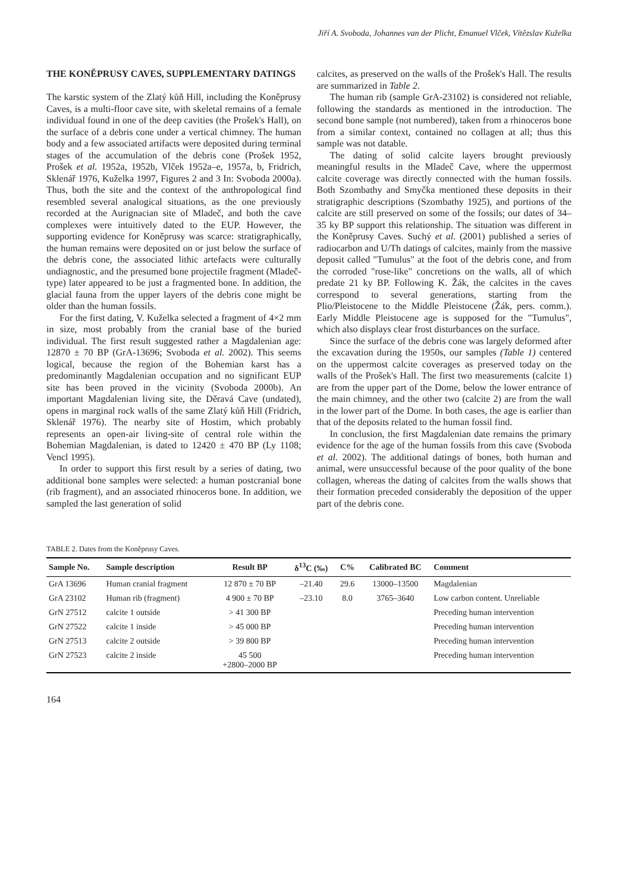Jiří A. Svoboda, Johannes van der Plicht, Emanuel Vlček, Vítězslav Kuželka
THE KONĚPRUSY CAVES, SUPPLEMENTARY DATINGS
The karstic system of the Zlatý kůň Hill, including the Koněprusy Caves, is a multi-floor cave site, with skeletal remains of a female individual found in one of the deep cavities (the Prošek's Hall), on the surface of a debris cone under a vertical chimney. The human body and a few associated artifacts were deposited during terminal stages of the accumulation of the debris cone (Prošek 1952, Prošek et al. 1952a, 1952b, Vlček 1952a–e, 1957a, b, Fridrich, Sklenář 1976, Kuželka 1997, Figures 2 and 3 In: Svoboda 2000a). Thus, both the site and the context of the anthropological find resembled several analogical situations, as the one previously recorded at the Aurignacian site of Mladeč, and both the cave complexes were intuitively dated to the EUP. However, the supporting evidence for Koněprusy was scarce: stratigraphically, the human remains were deposited on or just below the surface of the debris cone, the associated lithic artefacts were culturally undiagnostic, and the presumed bone projectile fragment (Mladeč-type) later appeared to be just a fragmented bone. In addition, the glacial fauna from the upper layers of the debris cone might be older than the human fossils.
For the first dating, V. Kuželka selected a fragment of 4×2 mm in size, most probably from the cranial base of the buried individual. The first result suggested rather a Magdalenian age: 12870 ± 70 BP (GrA-13696; Svoboda et al. 2002). This seems logical, because the region of the Bohemian karst has a predominantly Magdalenian occupation and no significant EUP site has been proved in the vicinity (Svoboda 2000b). An important Magdalenian living site, the Děravá Cave (undated), opens in marginal rock walls of the same Zlatý kůň Hill (Fridrich, Sklenář 1976). The nearby site of Hostim, which probably represents an open-air living-site of central role within the Bohemian Magdalenian, is dated to 12420 ± 470 BP (Ly 1108; Vencl 1995).
In order to support this first result by a series of dating, two additional bone samples were selected: a human postcranial bone (rib fragment), and an associated rhinoceros bone. In addition, we sampled the last generation of solid
calcites, as preserved on the walls of the Prošek's Hall. The results are summarized in Table 2.
The human rib (sample GrA-23102) is considered not reliable, following the standards as mentioned in the introduction. The second bone sample (not numbered), taken from a rhinoceros bone from a similar context, contained no collagen at all; thus this sample was not datable.
The dating of solid calcite layers brought previously meaningful results in the Mladeč Cave, where the uppermost calcite coverage was directly connected with the human fossils. Both Szombathy and Smyčka mentioned these deposits in their stratigraphic descriptions (Szombathy 1925), and portions of the calcite are still preserved on some of the fossils; our dates of 34–35 ky BP support this relationship. The situation was different in the Koněprusy Caves. Suchý et al. (2001) published a series of radiocarbon and U/Th datings of calcites, mainly from the massive deposit called "Tumulus" at the foot of the debris cone, and from the corroded "rose-like" concretions on the walls, all of which predate 21 ky BP. Following K. Žák, the calcites in the caves correspond to several generations, starting from the Plio/Pleistocene to the Middle Pleistocene (Žák, pers. comm.). Early Middle Pleistocene age is supposed for the "Tumulus", which also displays clear frost disturbances on the surface.
Since the surface of the debris cone was largely deformed after the excavation during the 1950s, our samples (Table 1) centered on the uppermost calcite coverages as preserved today on the walls of the Prošek's Hall. The first two measurements (calcite 1) are from the upper part of the Dome, below the lower entrance of the main chimney, and the other two (calcite 2) are from the wall in the lower part of the Dome. In both cases, the age is earlier than that of the deposits related to the human fossil find.
In conclusion, the first Magdalenian date remains the primary evidence for the age of the human fossils from this cave (Svoboda et al. 2002). The additional datings of bones, both human and animal, were unsuccessful because of the poor quality of the bone collagen, whereas the dating of calcites from the walls shows that their formation preceded considerably the deposition of the upper part of the debris cone.
TABLE 2. Dates from the Koněprusy Caves.
| Sample No. | Sample description | Result BP | δ<sup>13</sup>C (‰) | C% | Calibrated BC | Comment |
| --- | --- | --- | --- | --- | --- | --- |
| GrA 13696 | Human cranial fragment | 12 870 ± 70 BP | –21.40 | 29.6 | 13000–13500 | Magdalenian |
| GrA 23102 | Human rib (fragment) | 4 900 ± 70 BP | –23.10 | 8.0 | 3765–3640 | Low carbon content. Unreliable |
| GrN 27512 | calcite 1 outside | > 41 300 BP | | | | Preceding human intervention |
| GrN 27522 | calcite 1 inside | > 45 000 BP | | | | Preceding human intervention |
| GrN 27513 | calcite 2 outside | > 39 800 BP | | | | Preceding human intervention |
| GrN 27523 | calcite 2 inside | 45 500 +2800–2000 BP | | | | Preceding human intervention |
164